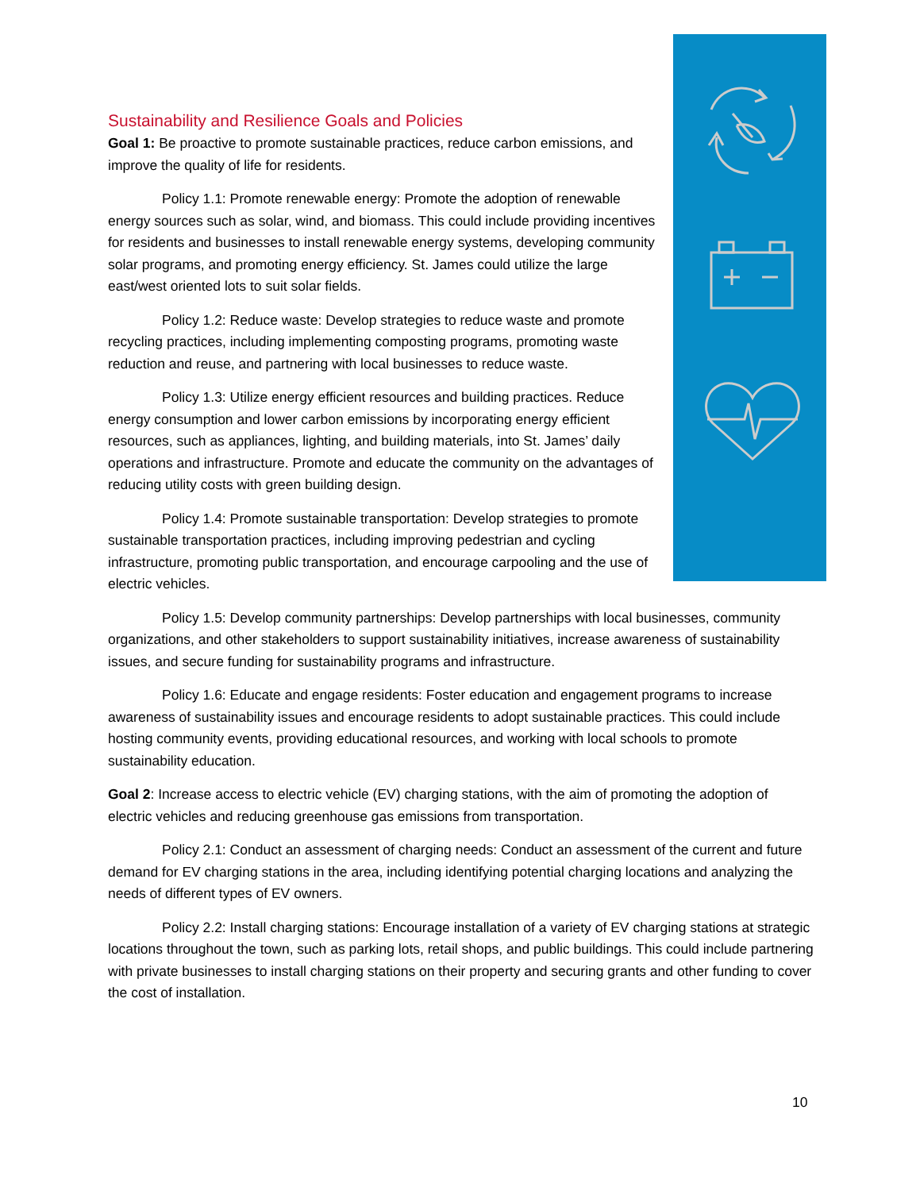Sustainability and Resilience Goals and Policies
Goal 1: Be proactive to promote sustainable practices, reduce carbon emissions, and improve the quality of life for residents.
Policy 1.1: Promote renewable energy: Promote the adoption of renewable energy sources such as solar, wind, and biomass. This could include providing incentives for residents and businesses to install renewable energy systems, developing community solar programs, and promoting energy efficiency. St. James could utilize the large east/west oriented lots to suit solar fields.
Policy 1.2: Reduce waste: Develop strategies to reduce waste and promote recycling practices, including implementing composting programs, promoting waste reduction and reuse, and partnering with local businesses to reduce waste.
Policy 1.3: Utilize energy efficient resources and building practices. Reduce energy consumption and lower carbon emissions by incorporating energy efficient resources, such as appliances, lighting, and building materials, into St. James’ daily operations and infrastructure. Promote and educate the community on the advantages of reducing utility costs with green building design.
Policy 1.4: Promote sustainable transportation: Develop strategies to promote sustainable transportation practices, including improving pedestrian and cycling infrastructure, promoting public transportation, and encourage carpooling and the use of electric vehicles.
Policy 1.5: Develop community partnerships: Develop partnerships with local businesses, community organizations, and other stakeholders to support sustainability initiatives, increase awareness of sustainability issues, and secure funding for sustainability programs and infrastructure.
Policy 1.6: Educate and engage residents: Foster education and engagement programs to increase awareness of sustainability issues and encourage residents to adopt sustainable practices. This could include hosting community events, providing educational resources, and working with local schools to promote sustainability education.
Goal 2: Increase access to electric vehicle (EV) charging stations, with the aim of promoting the adoption of electric vehicles and reducing greenhouse gas emissions from transportation.
Policy 2.1: Conduct an assessment of charging needs: Conduct an assessment of the current and future demand for EV charging stations in the area, including identifying potential charging locations and analyzing the needs of different types of EV owners.
Policy 2.2: Install charging stations: Encourage installation of a variety of EV charging stations at strategic locations throughout the town, such as parking lots, retail shops, and public buildings. This could include partnering with private businesses to install charging stations on their property and securing grants and other funding to cover the cost of installation.
10